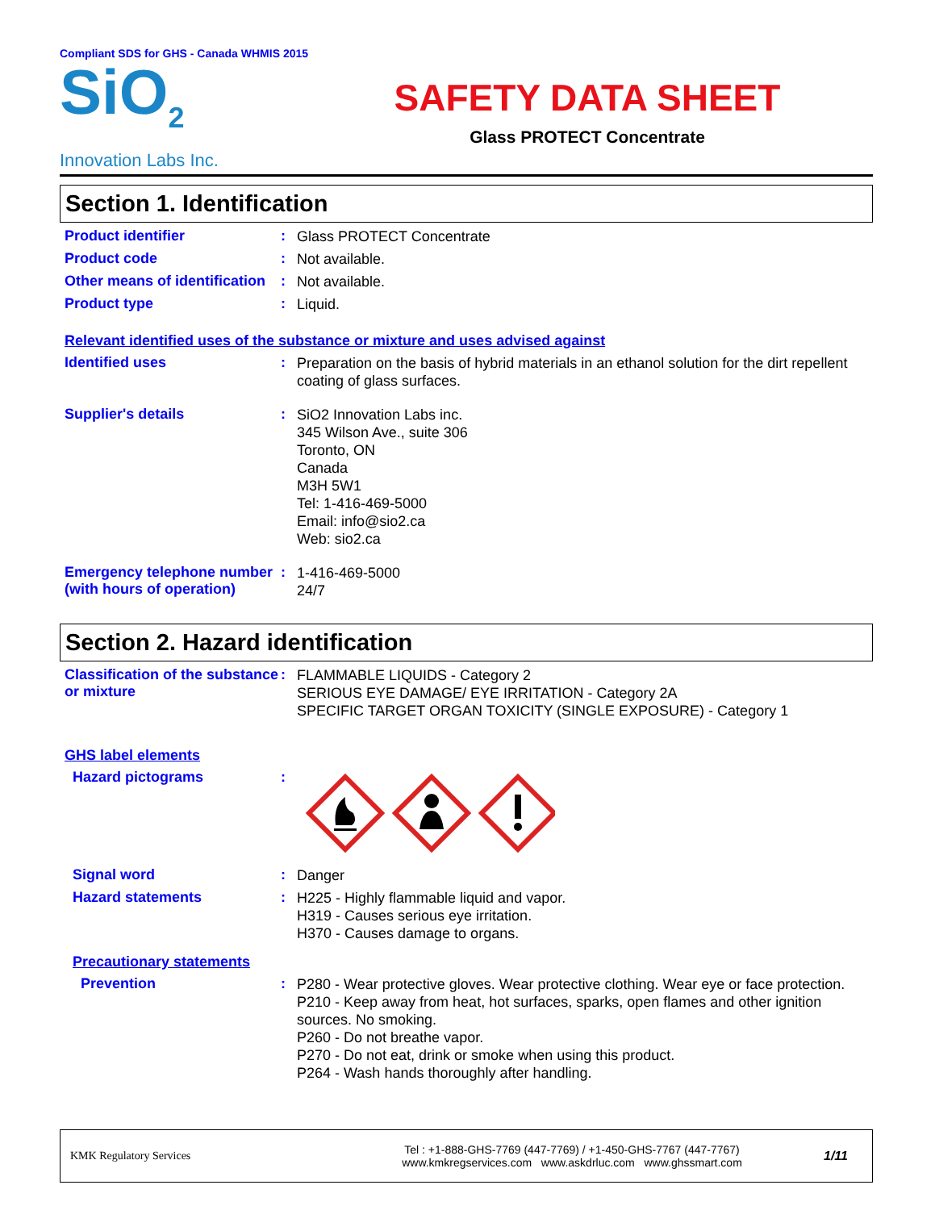Compliant SDS for GHS - Canada WHMIS 2015
SiO<sub>2</sub>
Innovation Labs Inc.
SAFETY DATA SHEET
Glass PROTECT Concentrate
Section 1. Identification
Product identifier :
Glass PROTECT Concentrate
Product code :
Not available.
Other means of identification
:
Not available.
Product type :
Liquid.
Relevant identified uses of the substance or mixture and uses advised against
Identified uses :
Preparation on the basis of hybrid materials in an ethanol solution for the dirt repellent coating of glass surfaces.
Supplier's details :
SiO2 Innovation Labs inc.
345 Wilson Ave., suite 306
Toronto, ON
Canada
M3H 5W1
Tel: 1-416-469-5000
Email: info@sio2.ca
Web: sio2.ca
Emergency telephone number (with hours of operation)
:
1-416-469-5000
24/7
Section 2. Hazard identification
Classification of the substance or mixture
:
FLAMMABLE LIQUIDS - Category 2
SERIOUS EYE DAMAGE/ EYE IRRITATION - Category 2A
SPECIFIC TARGET ORGAN TOXICITY (SINGLE EXPOSURE) - Category 1
GHS label elements
Hazard pictograms :
Signal word :
Danger
Hazard statements :
H225 - Highly flammable liquid and vapor.
H319 - Causes serious eye irritation.
H370 - Causes damage to organs.
Precautionary statements
Prevention :
P280 - Wear protective gloves. Wear protective clothing. Wear eye or face protection.
P210 - Keep away from heat, hot surfaces, sparks, open flames and other ignition sources. No smoking.
P260 - Do not breathe vapor.
P270 - Do not eat, drink or smoke when using this product.
P264 - Wash hands thoroughly after handling.
KMK Regulatory Services
Tel : +1-888-GHS-7769 (447-7769) / +1-450-GHS-7767 (447-7767)
www.kmkregservices.com www.askdrluc.com www.ghssmart.com
1/11